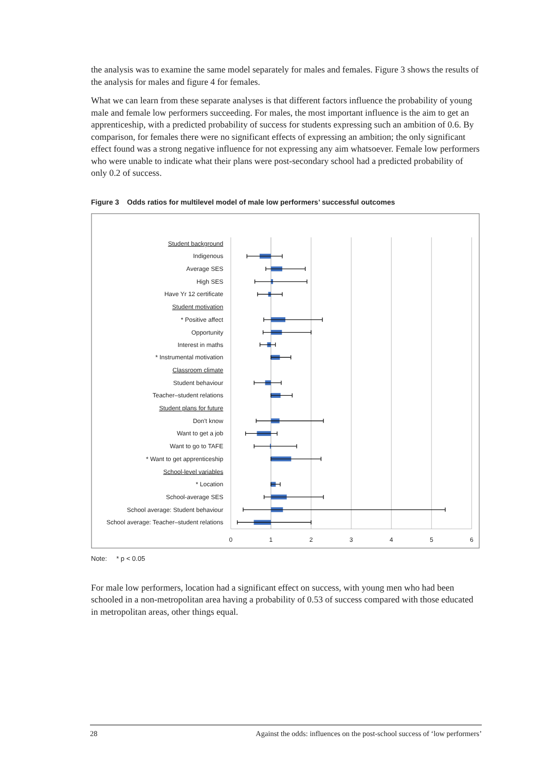the analysis was to examine the same model separately for males and females. Figure 3 shows the results of the analysis for males and figure 4 for females.
What we can learn from these separate analyses is that different factors influence the probability of young male and female low performers succeeding. For males, the most important influence is the aim to get an apprenticeship, with a predicted probability of success for students expressing such an ambition of 0.6. By comparison, for females there were no significant effects of expressing an ambition; the only significant effect found was a strong negative influence for not expressing any aim whatsoever. Female low performers who were unable to indicate what their plans were post-secondary school had a predicted probability of only 0.2 of success.
Figure 3 Odds ratios for multilevel model of male low performers’ successful outcomes
Student background
Indigenous
Average SES
High SES
Have Yr 12 certificate
Student motivation
* Positive affect
Opportunity
Interest in maths
* Instrumental motivation
Classroom climate
Student behaviour
Teacher–student relations
Student plans for future
Don't know
Want to get a job
Want to go to TAFE
* Want to get apprenticeship
School-level variables
* Location
School-average SES
School average: Student behaviour
School average: Teacher–student relations
0
1
2
3
4
5
6
Note: * p < 0.05
For male low performers, location had a significant effect on success, with young men who had been schooled in a non-metropolitan area having a probability of 0.53 of success compared with those educated in metropolitan areas, other things equal.
28 Against the odds: influences on the post-school success of ‘low performers’